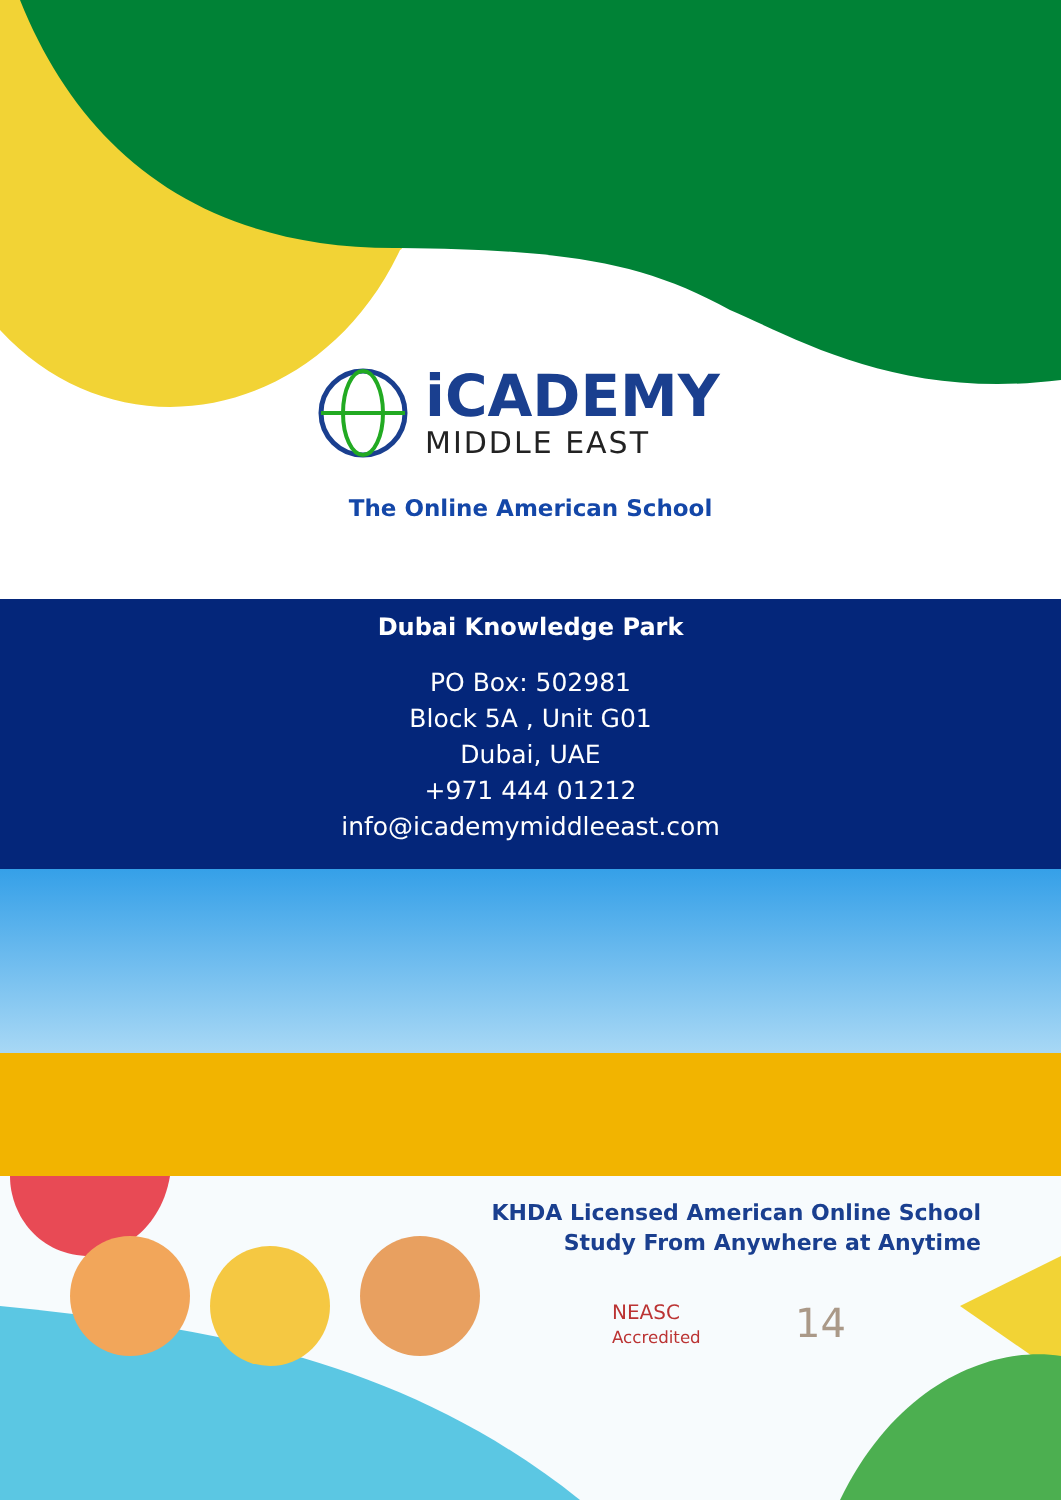iCADEMY
MIDDLE EAST
The Online American School
Dubai Knowledge Park
PO Box: 502981
Block 5A , Unit G01
Dubai, UAE
+971 444 01212
info@icademymiddleeast.com
KHDA Licensed American Online School
Study From Anywhere at Anytime
NEASC
Accredited
14